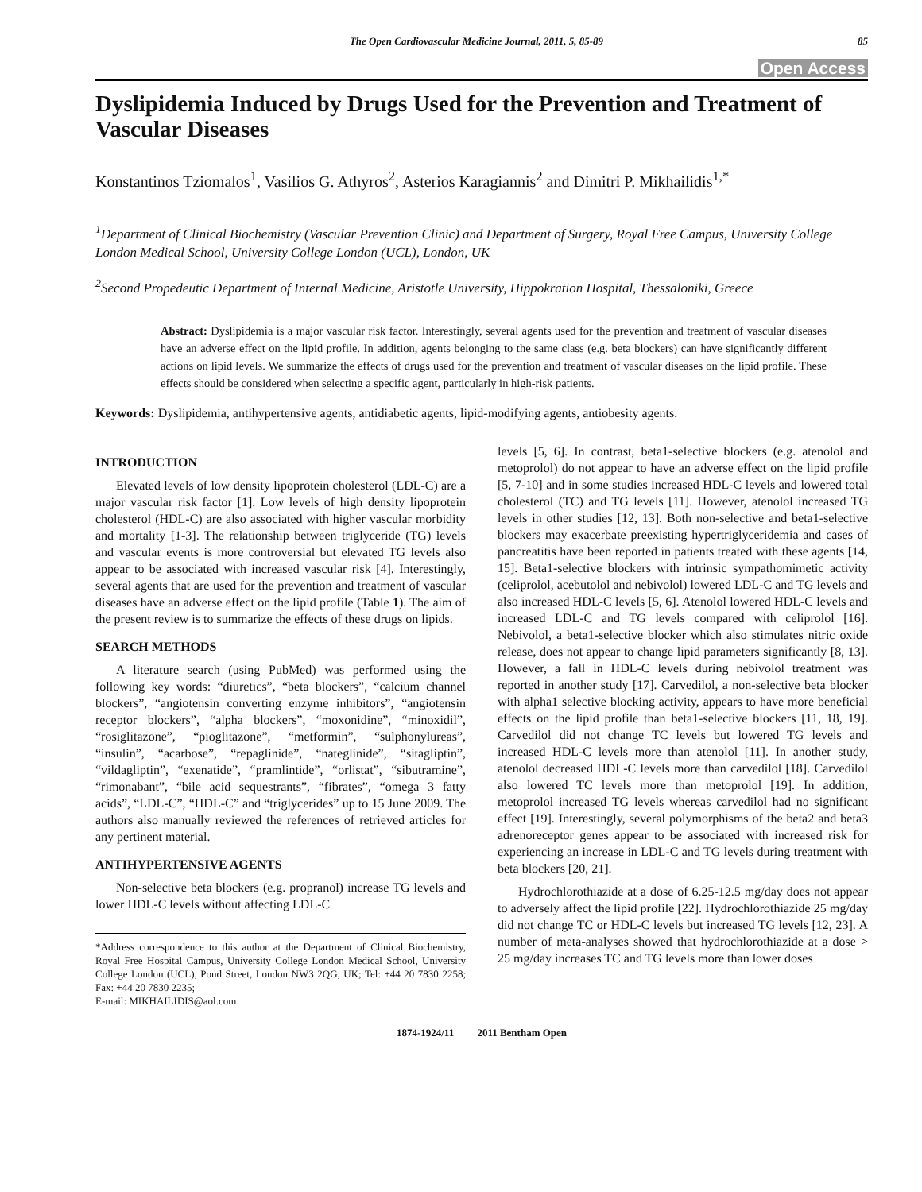The Open Cardiovascular Medicine Journal, 2011, 5, 85-89 85
Open Access
Dyslipidemia Induced by Drugs Used for the Prevention and Treatment of Vascular Diseases
Konstantinos Tziomalos<sup>1</sup>, Vasilios G. Athyros<sup>2</sup>, Asterios Karagiannis<sup>2</sup> and Dimitri P. Mikhailidis<sup>1,*</sup>
<sup>1</sup> Department of Clinical Biochemistry (Vascular Prevention Clinic) and Department of Surgery, Royal Free Campus, University College London Medical School, University College London (UCL), London, UK
<sup>2</sup> Second Propedeutic Department of Internal Medicine, Aristotle University, Hippokration Hospital, Thessaloniki, Greece
Abstract: Dyslipidemia is a major vascular risk factor. Interestingly, several agents used for the prevention and treatment of vascular diseases have an adverse effect on the lipid profile. In addition, agents belonging to the same class (e.g. beta blockers) can have significantly different actions on lipid levels. We summarize the effects of drugs used for the prevention and treatment of vascular diseases on the lipid profile. These effects should be considered when selecting a specific agent, particularly in high-risk patients.
Keywords: Dyslipidemia, antihypertensive agents, antidiabetic agents, lipid-modifying agents, antiobesity agents.
INTRODUCTION
Elevated levels of low density lipoprotein cholesterol (LDL-C) are a major vascular risk factor [1]. Low levels of high density lipoprotein cholesterol (HDL-C) are also associated with higher vascular morbidity and mortality [1-3]. The relationship between triglyceride (TG) levels and vascular events is more controversial but elevated TG levels also appear to be associated with increased vascular risk [4]. Interestingly, several agents that are used for the prevention and treatment of vascular diseases have an adverse effect on the lipid profile (Table 1). The aim of the present review is to summarize the effects of these drugs on lipids.
SEARCH METHODS
A literature search (using PubMed) was performed using the following key words: “diuretics”, “beta blockers”, “calcium channel blockers”, “angiotensin converting enzyme inhibitors”, “angiotensin receptor blockers”, “alpha blockers”, “moxonidine”, “minoxidil”, “rosiglitazone”, “pioglitazone”, “metformin”, “sulphonylureas”, “insulin”, “acarbose”, “repaglinide”, “nateglinide”, “sitagliptin”, “vildagliptin”, “exenatide”, “pramlintide”, “orlistat”, “sibutramine”, “rimonabant”, “bile acid sequestrants”, “fibrates”, “omega 3 fatty acids”, “LDL-C”, “HDL-C” and “triglycerides” up to 15 June 2009. The authors also manually reviewed the references of retrieved articles for any pertinent material.
ANTIHYPERTENSIVE AGENTS
Non-selective beta blockers (e.g. propranol) increase TG levels and lower HDL-C levels without affecting LDL-C
*Address correspondence to this author at the Department of Clinical Biochemistry, Royal Free Hospital Campus, University College London Medical School, University College London (UCL), Pond Street, London NW3 2QG, UK; Tel: +44 20 7830 2258; Fax: +44 20 7830 2235;
E-mail: MIKHAILIDIS@aol.com
levels [5, 6]. In contrast, beta1-selective blockers (e.g. atenolol and metoprolol) do not appear to have an adverse effect on the lipid profile [5, 7-10] and in some studies increased HDL-C levels and lowered total cholesterol (TC) and TG levels [11]. However, atenolol increased TG levels in other studies [12, 13]. Both non-selective and beta1-selective blockers may exacerbate preexisting hypertriglyceridemia and cases of pancreatitis have been reported in patients treated with these agents [14, 15]. Beta1-selective blockers with intrinsic sympathomimetic activity (celiprolol, acebutolol and nebivolol) lowered LDL-C and TG levels and also increased HDL-C levels [5, 6]. Atenolol lowered HDL-C levels and increased LDL-C and TG levels compared with celiprolol [16]. Nebivolol, a beta1-selective blocker which also stimulates nitric oxide release, does not appear to change lipid parameters significantly [8, 13]. However, a fall in HDL-C levels during nebivolol treatment was reported in another study [17]. Carvedilol, a non-selective beta blocker with alpha1 selective blocking activity, appears to have more beneficial effects on the lipid profile than beta1-selective blockers [11, 18, 19]. Carvedilol did not change TC levels but lowered TG levels and increased HDL-C levels more than atenolol [11]. In another study, atenolol decreased HDL-C levels more than carvedilol [18]. Carvedilol also lowered TC levels more than metoprolol [19]. In addition, metoprolol increased TG levels whereas carvedilol had no significant effect [19]. Interestingly, several polymorphisms of the beta2 and beta3 adrenoreceptor genes appear to be associated with increased risk for experiencing an increase in LDL-C and TG levels during treatment with beta blockers [20, 21].
Hydrochlorothiazide at a dose of 6.25-12.5 mg/day does not appear to adversely affect the lipid profile [22]. Hydrochlorothiazide 25 mg/day did not change TC or HDL-C levels but increased TG levels [12, 23]. A number of meta-analyses showed that hydrochlorothiazide at a dose > 25 mg/day increases TC and TG levels more than lower doses
1874-1924/11 2011 Bentham Open